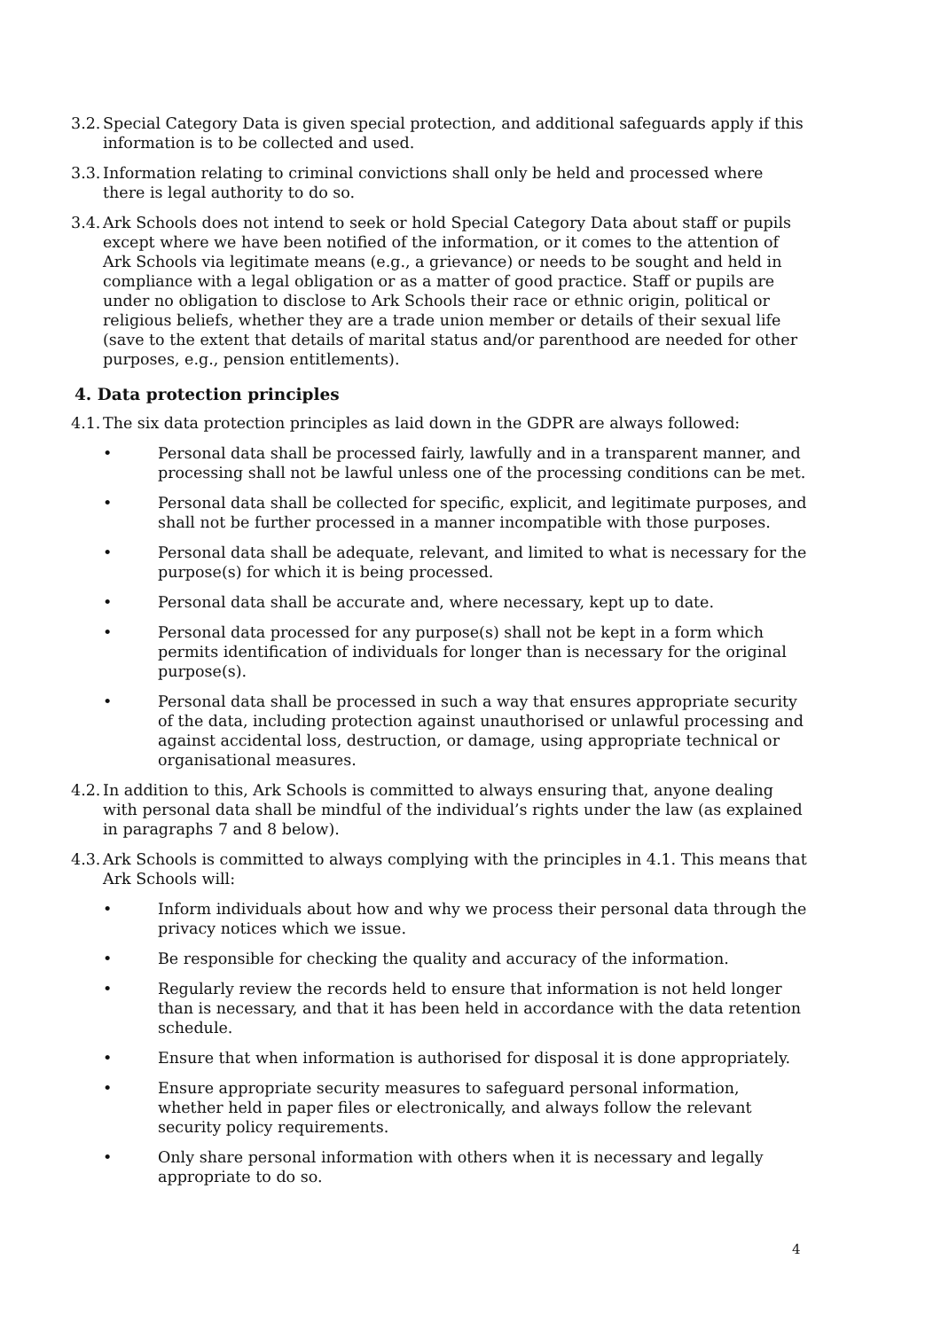3.2. Special Category Data is given special protection, and additional safeguards apply if this information is to be collected and used.
3.3. Information relating to criminal convictions shall only be held and processed where there is legal authority to do so.
3.4. Ark Schools does not intend to seek or hold Special Category Data about staff or pupils except where we have been notified of the information, or it comes to the attention of Ark Schools via legitimate means (e.g., a grievance) or needs to be sought and held in compliance with a legal obligation or as a matter of good practice. Staff or pupils are under no obligation to disclose to Ark Schools their race or ethnic origin, political or religious beliefs, whether they are a trade union member or details of their sexual life (save to the extent that details of marital status and/or parenthood are needed for other purposes, e.g., pension entitlements).
4. Data protection principles
4.1. The six data protection principles as laid down in the GDPR are always followed:
• Personal data shall be processed fairly, lawfully and in a transparent manner, and processing shall not be lawful unless one of the processing conditions can be met.
• Personal data shall be collected for specific, explicit, and legitimate purposes, and shall not be further processed in a manner incompatible with those purposes.
• Personal data shall be adequate, relevant, and limited to what is necessary for the purpose(s) for which it is being processed.
• Personal data shall be accurate and, where necessary, kept up to date.
• Personal data processed for any purpose(s) shall not be kept in a form which permits identification of individuals for longer than is necessary for the original purpose(s).
• Personal data shall be processed in such a way that ensures appropriate security of the data, including protection against unauthorised or unlawful processing and against accidental loss, destruction, or damage, using appropriate technical or organisational measures.
4.2. In addition to this, Ark Schools is committed to always ensuring that, anyone dealing with personal data shall be mindful of the individual’s rights under the law (as explained in paragraphs 7 and 8 below).
4.3. Ark Schools is committed to always complying with the principles in 4.1. This means that Ark Schools will:
• Inform individuals about how and why we process their personal data through the privacy notices which we issue.
• Be responsible for checking the quality and accuracy of the information.
• Regularly review the records held to ensure that information is not held longer than is necessary, and that it has been held in accordance with the data retention schedule.
• Ensure that when information is authorised for disposal it is done appropriately.
• Ensure appropriate security measures to safeguard personal information, whether held in paper files or electronically, and always follow the relevant security policy requirements.
• Only share personal information with others when it is necessary and legally appropriate to do so.
4